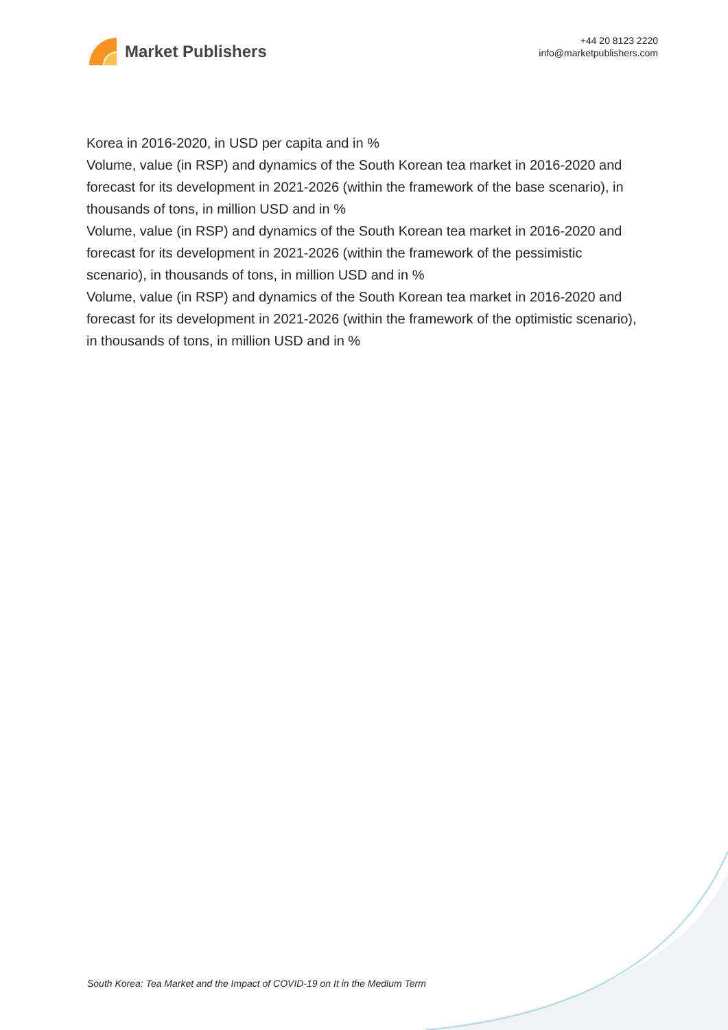Market Publishers
+44 20 8123 2220
info@marketpublishers.com
Korea in 2016-2020, in USD per capita and in %
Volume, value (in RSP) and dynamics of the South Korean tea market in 2016-2020 and forecast for its development in 2021-2026 (within the framework of the base scenario), in thousands of tons, in million USD and in %
Volume, value (in RSP) and dynamics of the South Korean tea market in 2016-2020 and forecast for its development in 2021-2026 (within the framework of the pessimistic scenario), in thousands of tons, in million USD and in %
Volume, value (in RSP) and dynamics of the South Korean tea market in 2016-2020 and forecast for its development in 2021-2026 (within the framework of the optimistic scenario), in thousands of tons, in million USD and in %
South Korea: Tea Market and the Impact of COVID-19 on It in the Medium Term